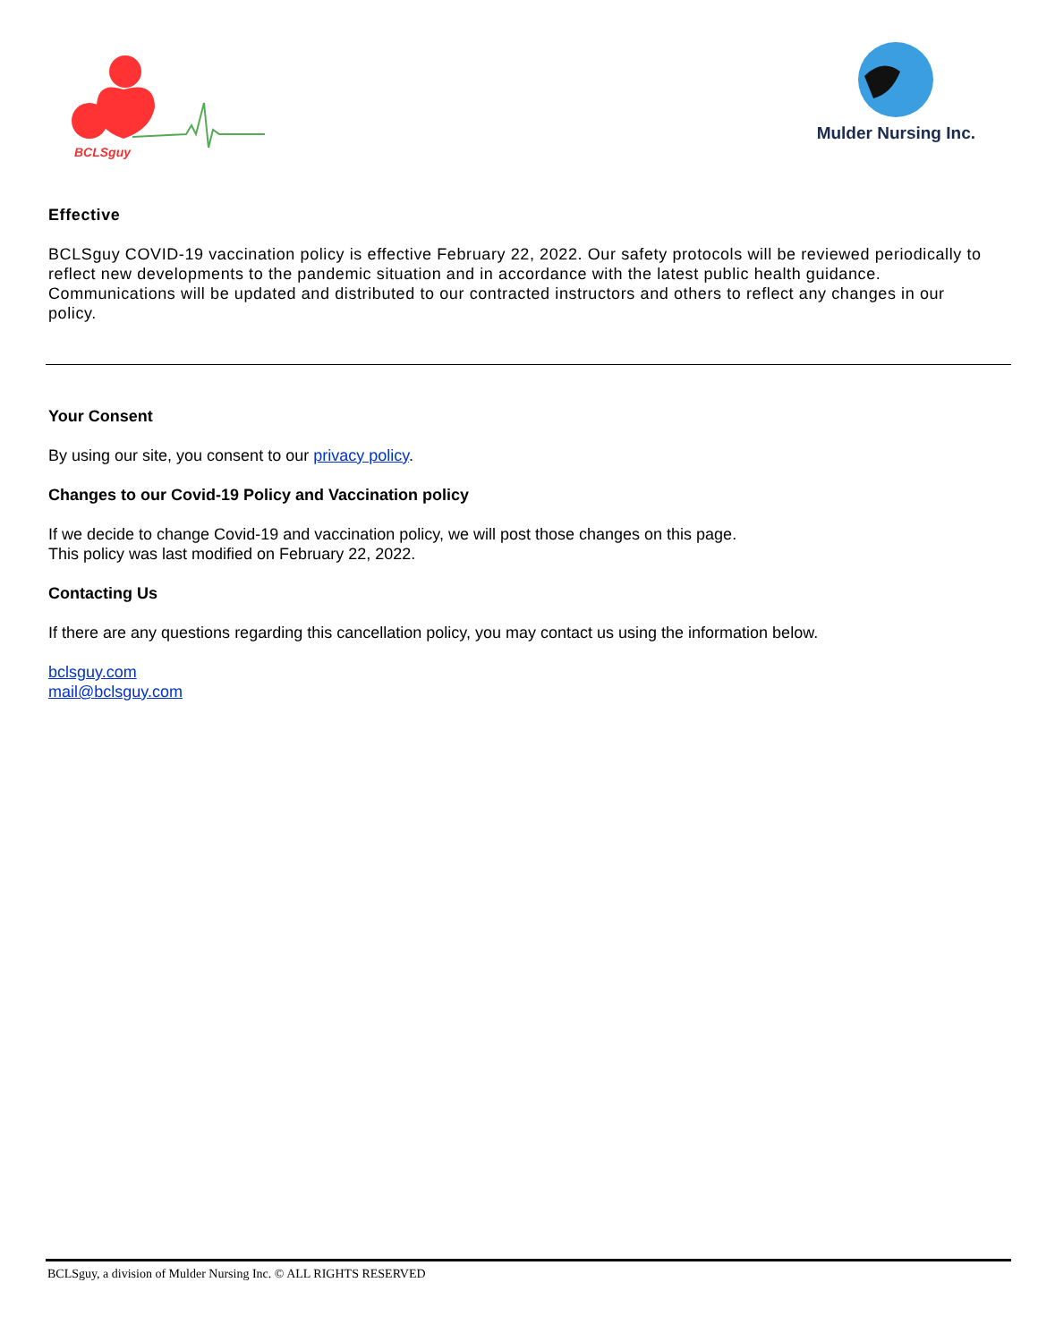BCLSguy
Mulder Nursing Inc.
Effective
BCLSguy COVID-19 vaccination policy is effective February 22, 2022. Our safety protocols will be reviewed periodically to reflect new developments to the pandemic situation and in accordance with the latest public health guidance. Communications will be updated and distributed to our contracted instructors and others to reflect any changes in our policy.
Your Consent
By using our site, you consent to our privacy policy.
Changes to our Covid-19 Policy and Vaccination policy
If we decide to change Covid-19 and vaccination policy, we will post those changes on this page.
This policy was last modified on February 22, 2022.
Contacting Us
If there are any questions regarding this cancellation policy, you may contact us using the information below.
bclsguy.com
mail@bclsguy.com
BCLSguy, a division of Mulder Nursing Inc. © ALL RIGHTS RESERVED